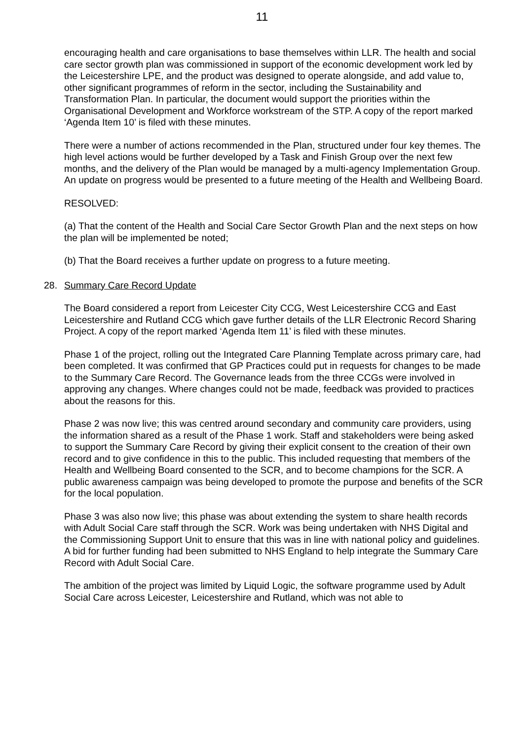11
encouraging health and care organisations to base themselves within LLR. The health and social care sector growth plan was commissioned in support of the economic development work led by the Leicestershire LPE, and the product was designed to operate alongside, and add value to, other significant programmes of reform in the sector, including the Sustainability and Transformation Plan. In particular, the document would support the priorities within the Organisational Development and Workforce workstream of the STP. A copy of the report marked ‘Agenda Item 10’ is filed with these minutes.
There were a number of actions recommended in the Plan, structured under four key themes. The high level actions would be further developed by a Task and Finish Group over the next few months, and the delivery of the Plan would be managed by a multi-agency Implementation Group. An update on progress would be presented to a future meeting of the Health and Wellbeing Board.
RESOLVED:
(a) That the content of the Health and Social Care Sector Growth Plan and the next steps on how the plan will be implemented be noted;
(b) That the Board receives a further update on progress to a future meeting.
28. Summary Care Record Update
The Board considered a report from Leicester City CCG, West Leicestershire CCG and East Leicestershire and Rutland CCG which gave further details of the LLR Electronic Record Sharing Project. A copy of the report marked ‘Agenda Item 11’ is filed with these minutes.
Phase 1 of the project, rolling out the Integrated Care Planning Template across primary care, had been completed. It was confirmed that GP Practices could put in requests for changes to be made to the Summary Care Record. The Governance leads from the three CCGs were involved in approving any changes. Where changes could not be made, feedback was provided to practices about the reasons for this.
Phase 2 was now live; this was centred around secondary and community care providers, using the information shared as a result of the Phase 1 work. Staff and stakeholders were being asked to support the Summary Care Record by giving their explicit consent to the creation of their own record and to give confidence in this to the public. This included requesting that members of the Health and Wellbeing Board consented to the SCR, and to become champions for the SCR. A public awareness campaign was being developed to promote the purpose and benefits of the SCR for the local population.
Phase 3 was also now live; this phase was about extending the system to share health records with Adult Social Care staff through the SCR. Work was being undertaken with NHS Digital and the Commissioning Support Unit to ensure that this was in line with national policy and guidelines. A bid for further funding had been submitted to NHS England to help integrate the Summary Care Record with Adult Social Care.
The ambition of the project was limited by Liquid Logic, the software programme used by Adult Social Care across Leicester, Leicestershire and Rutland, which was not able to